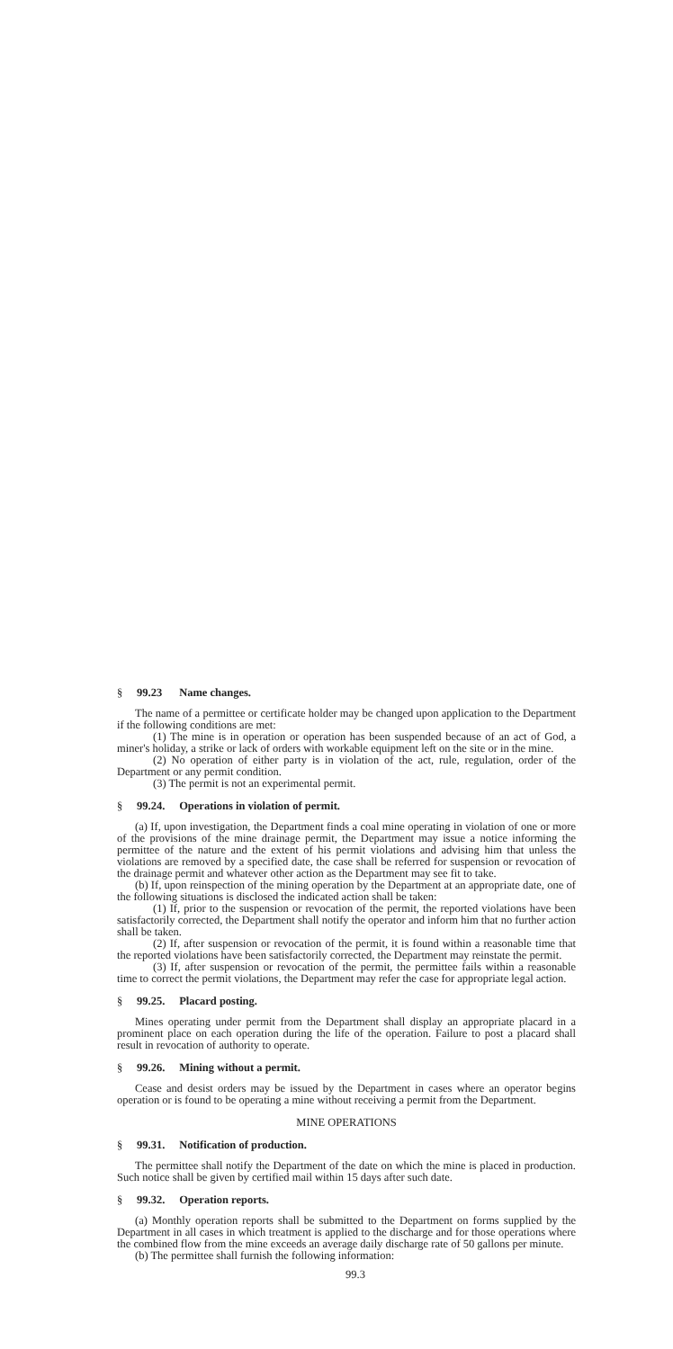§ 99.23 Name changes.
The name of a permittee or certificate holder may be changed upon application to the Department if the following conditions are met:
(1) The mine is in operation or operation has been suspended because of an act of God, a miner's holiday, a strike or lack of orders with workable equipment left on the site or in the mine.
(2) No operation of either party is in violation of the act, rule, regulation, order of the Department or any permit condition.
(3) The permit is not an experimental permit.
§ 99.24. Operations in violation of permit.
(a) If, upon investigation, the Department finds a coal mine operating in violation of one or more of the provisions of the mine drainage permit, the Department may issue a notice informing the permittee of the nature and the extent of his permit violations and advising him that unless the violations are removed by a specified date, the case shall be referred for suspension or revocation of the drainage permit and whatever other action as the Department may see fit to take.
(b) If, upon reinspection of the mining operation by the Department at an appropriate date, one of the following situations is disclosed the indicated action shall be taken:
(1) If, prior to the suspension or revocation of the permit, the reported violations have been satisfactorily corrected, the Department shall notify the operator and inform him that no further action shall be taken.
(2) If, after suspension or revocation of the permit, it is found within a reasonable time that the reported violations have been satisfactorily corrected, the Department may reinstate the permit.
(3) If, after suspension or revocation of the permit, the permittee fails within a reasonable time to correct the permit violations, the Department may refer the case for appropriate legal action.
§ 99.25. Placard posting.
Mines operating under permit from the Department shall display an appropriate placard in a prominent place on each operation during the life of the operation. Failure to post a placard shall result in revocation of authority to operate.
§ 99.26. Mining without a permit.
Cease and desist orders may be issued by the Department in cases where an operator begins operation or is found to be operating a mine without receiving a permit from the Department.
MINE OPERATIONS
§ 99.31. Notification of production.
The permittee shall notify the Department of the date on which the mine is placed in production. Such notice shall be given by certified mail within 15 days after such date.
§ 99.32. Operation reports.
(a) Monthly operation reports shall be submitted to the Department on forms supplied by the Department in all cases in which treatment is applied to the discharge and for those operations where the combined flow from the mine exceeds an average daily discharge rate of 50 gallons per minute.
(b) The permittee shall furnish the following information:
99.3